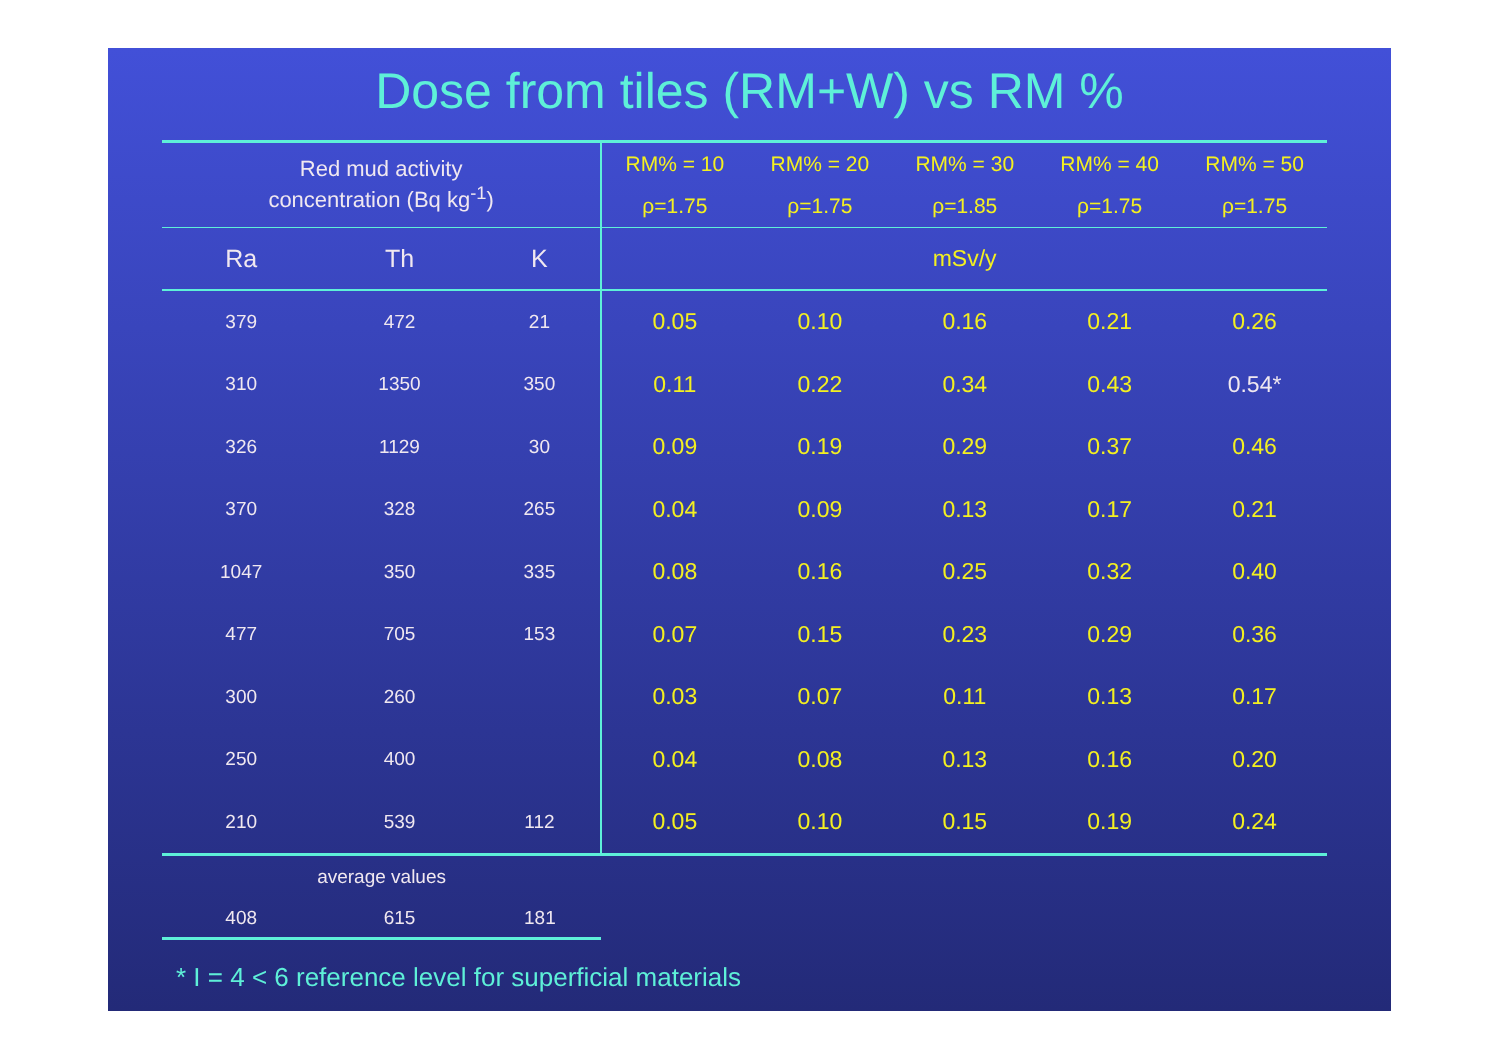Dose from tiles (RM+W) vs RM %
| Red mud activity concentration (Bq kg<sup>-1</sup>) | | | RM% = 10 ρ=1.75 | RM% = 20 ρ=1.75 | RM% = 30 ρ=1.85 | RM% = 40 ρ=1.75 | RM% = 50 ρ=1.75 |
| --- | --- | --- | --- | --- | --- | --- | --- |
| Ra | Th | K | mSv/y | | | | |
| 379 | 472 | 21 | 0.05 | 0.10 | 0.16 | 0.21 | 0.26 |
| 310 | 1350 | 350 | 0.11 | 0.22 | 0.34 | 0.43 | 0.54* |
| 326 | 1129 | 30 | 0.09 | 0.19 | 0.29 | 0.37 | 0.46 |
| 370 | 328 | 265 | 0.04 | 0.09 | 0.13 | 0.17 | 0.21 |
| 1047 | 350 | 335 | 0.08 | 0.16 | 0.25 | 0.32 | 0.40 |
| 477 | 705 | 153 | 0.07 | 0.15 | 0.23 | 0.29 | 0.36 |
| 300 | 260 | | 0.03 | 0.07 | 0.11 | 0.13 | 0.17 |
| 250 | 400 | | 0.04 | 0.08 | 0.13 | 0.16 | 0.20 |
| 210 | 539 | 112 | 0.05 | 0.10 | 0.15 | 0.19 | 0.24 |
| average values | | | | | | | |
| 408 | 615 | 181 | | | | | |
* I = 4 < 6 reference level for superficial materials